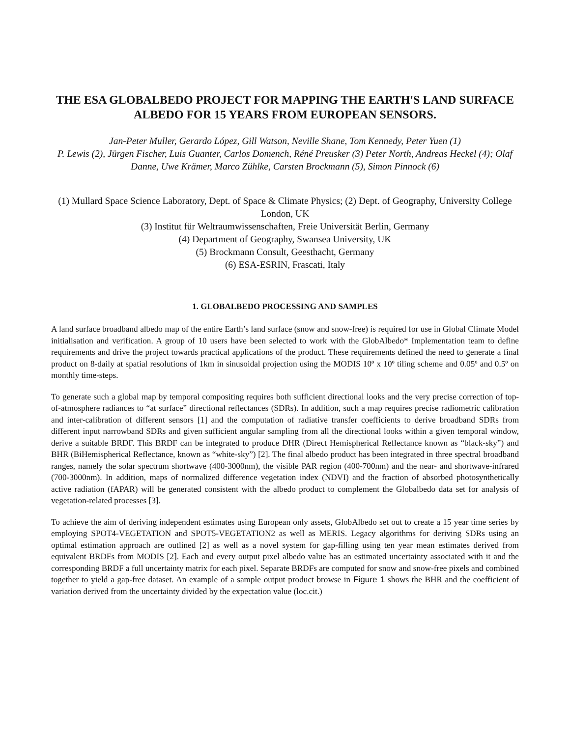THE ESA GLOBALBEDO PROJECT FOR MAPPING THE EARTH'S LAND SURFACE ALBEDO FOR 15 YEARS FROM EUROPEAN SENSORS.
Jan-Peter Muller, Gerardo López, Gill Watson, Neville Shane, Tom Kennedy, Peter Yuen (1)
P. Lewis (2), Jürgen Fischer, Luis Guanter, Carlos Domench, Réné Preusker (3) Peter North, Andreas Heckel (4); Olaf Danne, Uwe Krämer, Marco Zühlke, Carsten Brockmann (5), Simon Pinnock (6)
(1) Mullard Space Science Laboratory, Dept. of Space & Climate Physics; (2) Dept. of Geography, University College London, UK
(3) Institut für Weltraumwissenschaften, Freie Universität Berlin, Germany
(4) Department of Geography, Swansea University, UK
(5) Brockmann Consult, Geesthacht, Germany
(6) ESA-ESRIN, Frascati, Italy
1. GLOBALBEDO PROCESSING AND SAMPLES
A land surface broadband albedo map of the entire Earth’s land surface (snow and snow-free) is required for use in Global Climate Model initialisation and verification. A group of 10 users have been selected to work with the GlobAlbedo* Implementation team to define requirements and drive the project towards practical applications of the product. These requirements defined the need to generate a final product on 8-daily at spatial resolutions of 1km in sinusoidal projection using the MODIS 10º x 10º tiling scheme and 0.05º and 0.5º on monthly time-steps.
To generate such a global map by temporal compositing requires both sufficient directional looks and the very precise correction of top-of-atmosphere radiances to “at surface” directional reflectances (SDRs). In addition, such a map requires precise radiometric calibration and inter-calibration of different sensors [1] and the computation of radiative transfer coefficients to derive broadband SDRs from different input narrowband SDRs and given sufficient angular sampling from all the directional looks within a given temporal window, derive a suitable BRDF. This BRDF can be integrated to produce DHR (Direct Hemispherical Reflectance known as “black-sky”) and BHR (BiHemispherical Reflectance, known as “white-sky”) [2]. The final albedo product has been integrated in three spectral broadband ranges, namely the solar spectrum shortwave (400-3000nm), the visible PAR region (400-700nm) and the near- and shortwave-infrared (700-3000nm). In addition, maps of normalized difference vegetation index (NDVI) and the fraction of absorbed photosynthetically active radiation (fAPAR) will be generated consistent with the albedo product to complement the Globalbedo data set for analysis of vegetation-related processes [3].
To achieve the aim of deriving independent estimates using European only assets, GlobAlbedo set out to create a 15 year time series by employing SPOT4-VEGETATION and SPOT5-VEGETATION2 as well as MERIS. Legacy algorithms for deriving SDRs using an optimal estimation approach are outlined [2] as well as a novel system for gap-filling using ten year mean estimates derived from equivalent BRDFs from MODIS [2]. Each and every output pixel albedo value has an estimated uncertainty associated with it and the corresponding BRDF a full uncertainty matrix for each pixel. Separate BRDFs are computed for snow and snow-free pixels and combined together to yield a gap-free dataset. An example of a sample output product browse in Figure 1 shows the BHR and the coefficient of variation derived from the uncertainty divided by the expectation value (loc.cit.)